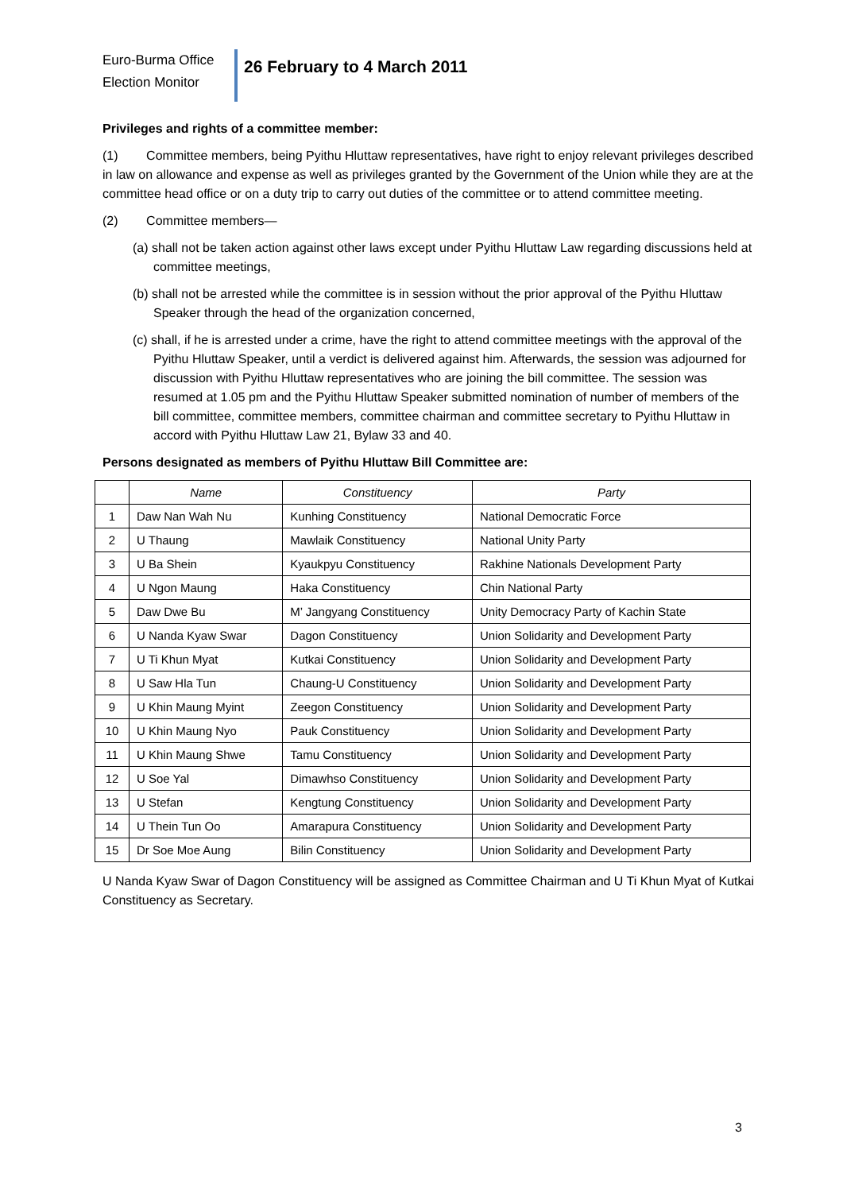Euro-Burma Office
Election Monitor
26 February to 4 March 2011
Privileges and rights of a committee member:
(1) Committee members, being Pyithu Hluttaw representatives, have right to enjoy relevant privileges described in law on allowance and expense as well as privileges granted by the Government of the Union while they are at the committee head office or on a duty trip to carry out duties of the committee or to attend committee meeting.
(2) Committee members—
(a) shall not be taken action against other laws except under Pyithu Hluttaw Law regarding discussions held at committee meetings,
(b) shall not be arrested while the committee is in session without the prior approval of the Pyithu Hluttaw Speaker through the head of the organization concerned,
(c) shall, if he is arrested under a crime, have the right to attend committee meetings with the approval of the Pyithu Hluttaw Speaker, until a verdict is delivered against him. Afterwards, the session was adjourned for discussion with Pyithu Hluttaw representatives who are joining the bill committee. The session was resumed at 1.05 pm and the Pyithu Hluttaw Speaker submitted nomination of number of members of the bill committee, committee members, committee chairman and committee secretary to Pyithu Hluttaw in accord with Pyithu Hluttaw Law 21, Bylaw 33 and 40.
Persons designated as members of Pyithu Hluttaw Bill Committee are:
| | Name | Constituency | Party |
| --- | --- | --- | --- |
| 1 | Daw Nan Wah Nu | Kunhing Constituency | National Democratic Force |
| 2 | U Thaung | Mawlaik Constituency | National Unity Party |
| 3 | U Ba Shein | Kyaukpyu Constituency | Rakhine Nationals Development Party |
| 4 | U Ngon Maung | Haka Constituency | Chin National Party |
| 5 | Daw Dwe Bu | M’ Jangyang Constituency | Unity Democracy Party of Kachin State |
| 6 | U Nanda Kyaw Swar | Dagon Constituency | Union Solidarity and Development Party |
| 7 | U Ti Khun Myat | Kutkai Constituency | Union Solidarity and Development Party |
| 8 | U Saw Hla Tun | Chaung-U Constituency | Union Solidarity and Development Party |
| 9 | U Khin Maung Myint | Zeegon Constituency | Union Solidarity and Development Party |
| 10 | U Khin Maung Nyo | Pauk Constituency | Union Solidarity and Development Party |
| 11 | U Khin Maung Shwe | Tamu Constituency | Union Solidarity and Development Party |
| 12 | U Soe Yal | Dimawhso Constituency | Union Solidarity and Development Party |
| 13 | U Stefan | Kengtung Constituency | Union Solidarity and Development Party |
| 14 | U Thein Tun Oo | Amarapura Constituency | Union Solidarity and Development Party |
| 15 | Dr Soe Moe Aung | Bilin Constituency | Union Solidarity and Development Party |
U Nanda Kyaw Swar of Dagon Constituency will be assigned as Committee Chairman and U Ti Khun Myat of Kutkai Constituency as Secretary.
3